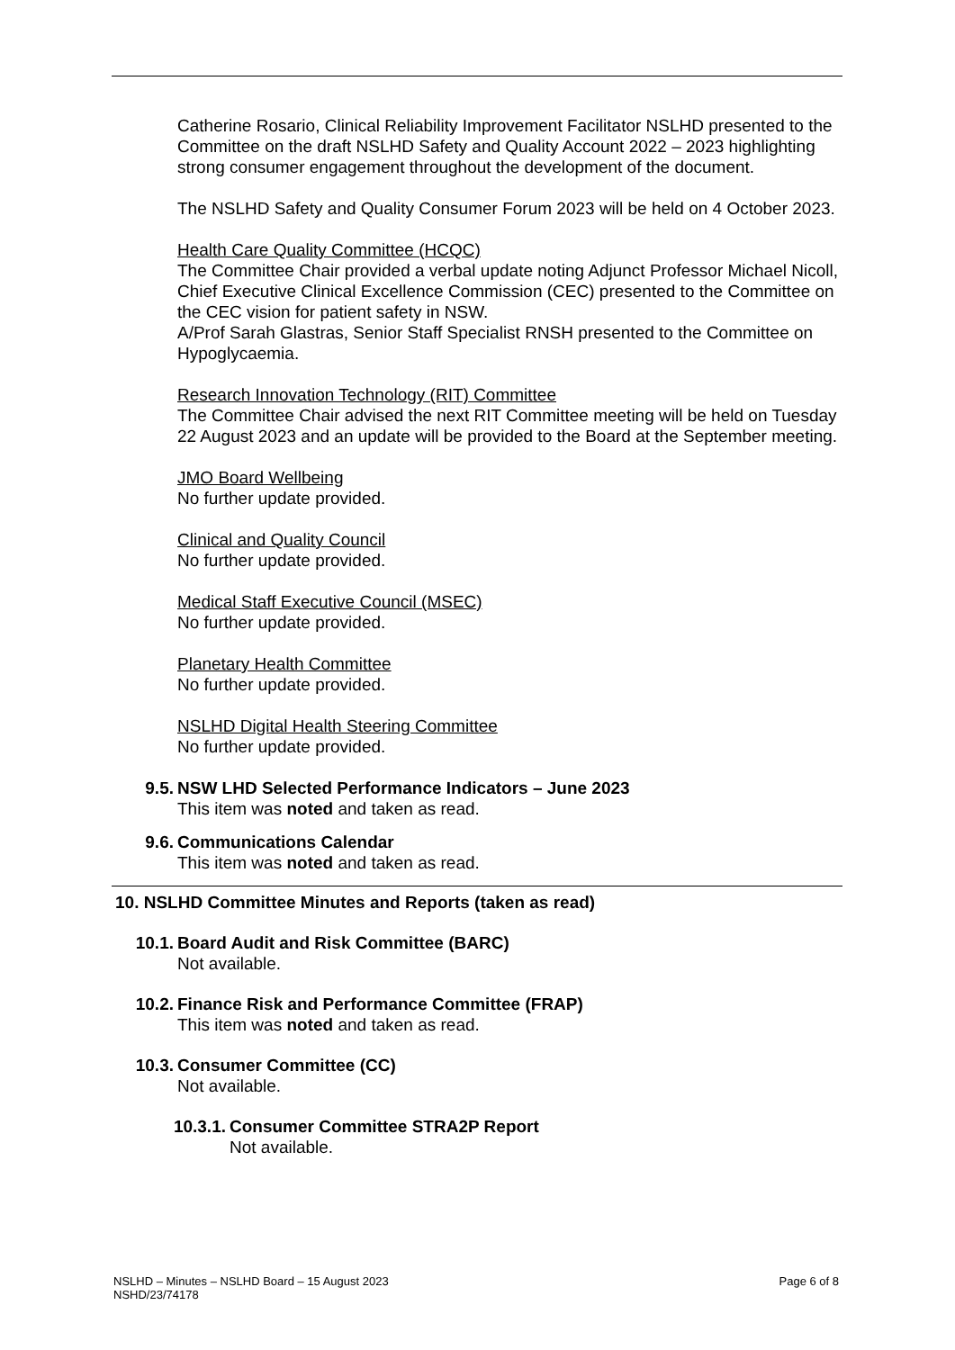Catherine Rosario, Clinical Reliability Improvement Facilitator NSLHD presented to the Committee on the draft NSLHD Safety and Quality Account 2022 – 2023 highlighting strong consumer engagement throughout the development of the document.
The NSLHD Safety and Quality Consumer Forum 2023 will be held on 4 October 2023.
Health Care Quality Committee (HCQC)
The Committee Chair provided a verbal update noting Adjunct Professor Michael Nicoll, Chief Executive Clinical Excellence Commission (CEC) presented to the Committee on the CEC vision for patient safety in NSW.
A/Prof Sarah Glastras, Senior Staff Specialist RNSH presented to the Committee on Hypoglycaemia.
Research Innovation Technology (RIT) Committee
The Committee Chair advised the next RIT Committee meeting will be held on Tuesday 22 August 2023 and an update will be provided to the Board at the September meeting.
JMO Board Wellbeing
No further update provided.
Clinical and Quality Council
No further update provided.
Medical Staff Executive Council (MSEC)
No further update provided.
Planetary Health Committee
No further update provided.
NSLHD Digital Health Steering Committee
No further update provided.
9.5. NSW LHD Selected Performance Indicators – June 2023
This item was noted and taken as read.
9.6. Communications Calendar
This item was noted and taken as read.
10. NSLHD Committee Minutes and Reports (taken as read)
10.1. Board Audit and Risk Committee (BARC)
Not available.
10.2. Finance Risk and Performance Committee (FRAP)
This item was noted and taken as read.
10.3. Consumer Committee (CC)
Not available.
10.3.1. Consumer Committee STRA2P Report
Not available.
NSLHD – Minutes – NSLHD Board – 15 August 2023
NSHD/23/74178
Page 6 of 8